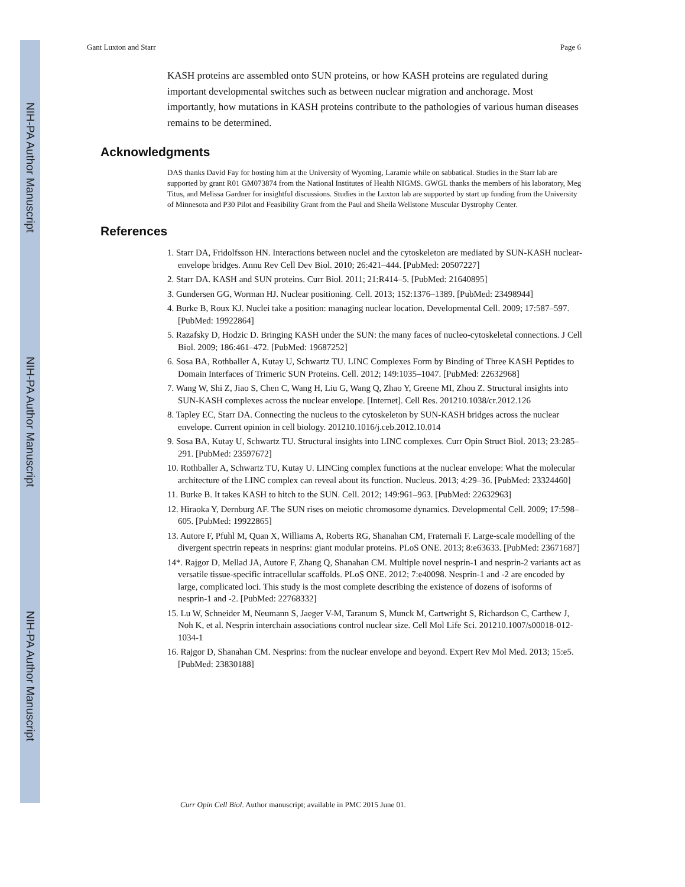NIH-PA Author Manuscript
NIH-PA Author Manuscript
NIH-PA Author Manuscript
Gant Luxton and Starr Page 6
KASH proteins are assembled onto SUN proteins, or how KASH proteins are regulated during important developmental switches such as between nuclear migration and anchorage. Most importantly, how mutations in KASH proteins contribute to the pathologies of various human diseases remains to be determined.
Acknowledgments
DAS thanks David Fay for hosting him at the University of Wyoming, Laramie while on sabbatical. Studies in the Starr lab are supported by grant R01 GM073874 from the National Institutes of Health NIGMS. GWGL thanks the members of his laboratory, Meg Titus, and Melissa Gardner for insightful discussions. Studies in the Luxton lab are supported by start up funding from the University of Minnesota and P30 Pilot and Feasibility Grant from the Paul and Sheila Wellstone Muscular Dystrophy Center.
References
1. Starr DA, Fridolfsson HN. Interactions between nuclei and the cytoskeleton are mediated by SUN-KASH nuclear-envelope bridges. Annu Rev Cell Dev Biol. 2010; 26:421–444. [PubMed: 20507227]
2. Starr DA. KASH and SUN proteins. Curr Biol. 2011; 21:R414–5. [PubMed: 21640895]
3. Gundersen GG, Worman HJ. Nuclear positioning. Cell. 2013; 152:1376–1389. [PubMed: 23498944]
4. Burke B, Roux KJ. Nuclei take a position: managing nuclear location. Developmental Cell. 2009; 17:587–597. [PubMed: 19922864]
5. Razafsky D, Hodzic D. Bringing KASH under the SUN: the many faces of nucleo-cytoskeletal connections. J Cell Biol. 2009; 186:461–472. [PubMed: 19687252]
6. Sosa BA, Rothballer A, Kutay U, Schwartz TU. LINC Complexes Form by Binding of Three KASH Peptides to Domain Interfaces of Trimeric SUN Proteins. Cell. 2012; 149:1035–1047. [PubMed: 22632968]
7. Wang W, Shi Z, Jiao S, Chen C, Wang H, Liu G, Wang Q, Zhao Y, Greene MI, Zhou Z. Structural insights into SUN-KASH complexes across the nuclear envelope. [Internet]. Cell Res. 201210.1038/cr.2012.126
8. Tapley EC, Starr DA. Connecting the nucleus to the cytoskeleton by SUN-KASH bridges across the nuclear envelope. Current opinion in cell biology. 201210.1016/j.ceb.2012.10.014
9. Sosa BA, Kutay U, Schwartz TU. Structural insights into LINC complexes. Curr Opin Struct Biol. 2013; 23:285–291. [PubMed: 23597672]
10. Rothballer A, Schwartz TU, Kutay U. LINCing complex functions at the nuclear envelope: What the molecular architecture of the LINC complex can reveal about its function. Nucleus. 2013; 4:29–36. [PubMed: 23324460]
11. Burke B. It takes KASH to hitch to the SUN. Cell. 2012; 149:961–963. [PubMed: 22632963]
12. Hiraoka Y, Dernburg AF. The SUN rises on meiotic chromosome dynamics. Developmental Cell. 2009; 17:598–605. [PubMed: 19922865]
13. Autore F, Pfuhl M, Quan X, Williams A, Roberts RG, Shanahan CM, Fraternali F. Large-scale modelling of the divergent spectrin repeats in nesprins: giant modular proteins. PLoS ONE. 2013; 8:e63633. [PubMed: 23671687]
14*. Rajgor D, Mellad JA, Autore F, Zhang Q, Shanahan CM. Multiple novel nesprin-1 and nesprin-2 variants act as versatile tissue-specific intracellular scaffolds. PLoS ONE. 2012; 7:e40098. Nesprin-1 and -2 are encoded by large, complicated loci. This study is the most complete describing the existence of dozens of isoforms of nesprin-1 and -2. [PubMed: 22768332]
15. Lu W, Schneider M, Neumann S, Jaeger V-M, Taranum S, Munck M, Cartwright S, Richardson C, Carthew J, Noh K, et al. Nesprin interchain associations control nuclear size. Cell Mol Life Sci. 201210.1007/s00018-012-1034-1
16. Rajgor D, Shanahan CM. Nesprins: from the nuclear envelope and beyond. Expert Rev Mol Med. 2013; 15:e5. [PubMed: 23830188]
Curr Opin Cell Biol. Author manuscript; available in PMC 2015 June 01.